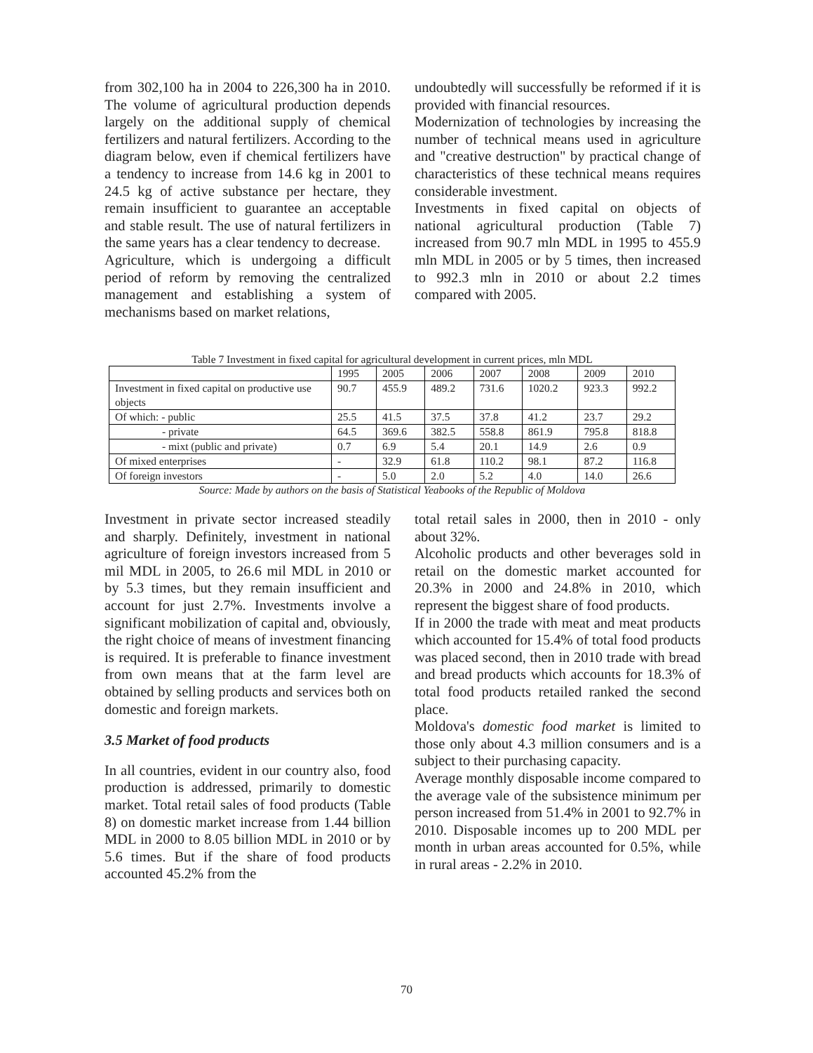from 302,100 ha in 2004 to 226,300 ha in 2010. The volume of agricultural production depends largely on the additional supply of chemical fertilizers and natural fertilizers. According to the diagram below, even if chemical fertilizers have a tendency to increase from 14.6 kg in 2001 to 24.5 kg of active substance per hectare, they remain insufficient to guarantee an acceptable and stable result. The use of natural fertilizers in the same years has a clear tendency to decrease.
Agriculture, which is undergoing a difficult period of reform by removing the centralized management and establishing a system of mechanisms based on market relations,
undoubtedly will successfully be reformed if it is provided with financial resources.
Modernization of technologies by increasing the number of technical means used in agriculture and "creative destruction" by practical change of characteristics of these technical means requires considerable investment.
Investments in fixed capital on objects of national agricultural production (Table 7) increased from 90.7 mln MDL in 1995 to 455.9 mln MDL in 2005 or by 5 times, then increased to 992.3 mln in 2010 or about 2.2 times compared with 2005.
Table 7 Investment in fixed capital for agricultural development in current prices, mln MDL
| | 1995 | 2005 | 2006 | 2007 | 2008 | 2009 | 2010 |
| Investment in fixed capital on productive use objects | 90.7 | 455.9 | 489.2 | 731.6 | 1020.2 | 923.3 | 992.2 |
| Of which: - public | 25.5 | 41.5 | 37.5 | 37.8 | 41.2 | 23.7 | 29.2 |
| - private | 64.5 | 369.6 | 382.5 | 558.8 | 861.9 | 795.8 | 818.8 |
| - mixt (public and private) | 0.7 | 6.9 | 5.4 | 20.1 | 14.9 | 2.6 | 0.9 |
| Of mixed enterprises | - | 32.9 | 61.8 | 110.2 | 98.1 | 87.2 | 116.8 |
| Of foreign investors | - | 5.0 | 2.0 | 5.2 | 4.0 | 14.0 | 26.6 |
Source: Made by authors on the basis of Statistical Yeabooks of the Republic of Moldova
Investment in private sector increased steadily and sharply. Definitely, investment in national agriculture of foreign investors increased from 5 mil MDL in 2005, to 26.6 mil MDL in 2010 or by 5.3 times, but they remain insufficient and account for just 2.7%. Investments involve a significant mobilization of capital and, obviously, the right choice of means of investment financing is required. It is preferable to finance investment from own means that at the farm level are obtained by selling products and services both on domestic and foreign markets.
3.5 Market of food products
In all countries, evident in our country also, food production is addressed, primarily to domestic market. Total retail sales of food products (Table 8) on domestic market increase from 1.44 billion MDL in 2000 to 8.05 billion MDL in 2010 or by 5.6 times. But if the share of food products accounted 45.2% from the
total retail sales in 2000, then in 2010 - only about 32%.
Alcoholic products and other beverages sold in retail on the domestic market accounted for 20.3% in 2000 and 24.8% in 2010, which represent the biggest share of food products.
If in 2000 the trade with meat and meat products which accounted for 15.4% of total food products was placed second, then in 2010 trade with bread and bread products which accounts for 18.3% of total food products retailed ranked the second place.
Moldova's domestic food market is limited to those only about 4.3 million consumers and is a subject to their purchasing capacity.
Average monthly disposable income compared to the average vale of the subsistence minimum per person increased from 51.4% in 2001 to 92.7% in 2010. Disposable incomes up to 200 MDL per month in urban areas accounted for 0.5%, while in rural areas - 2.2% in 2010.
70